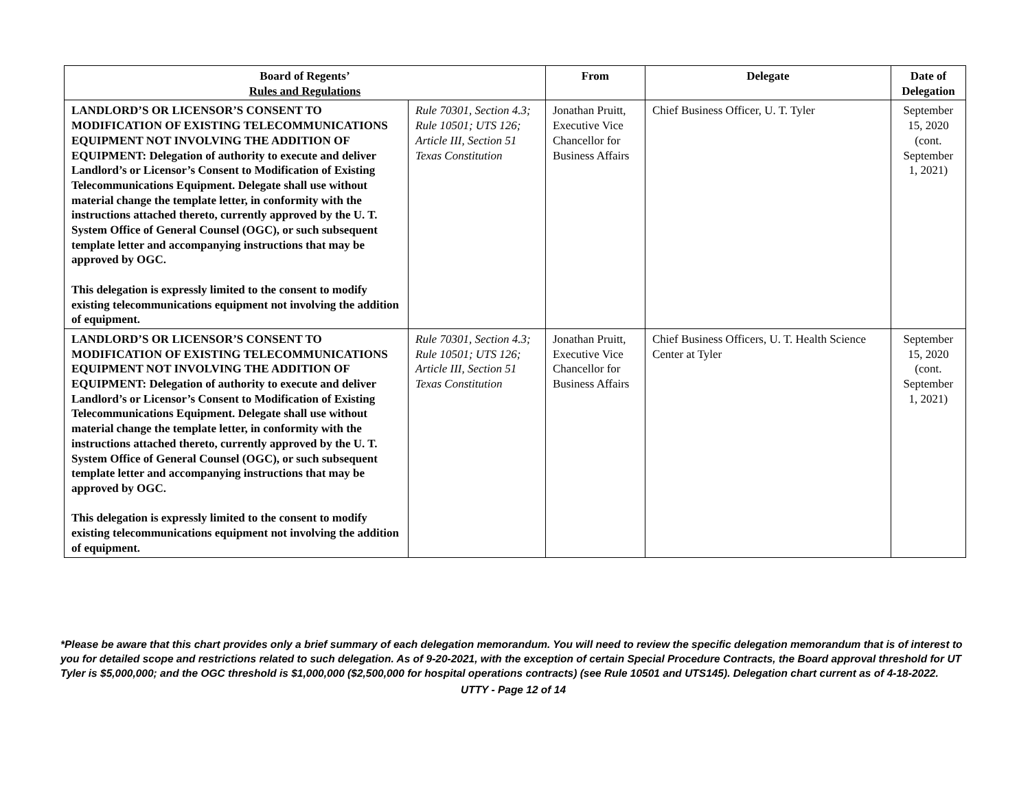| Board of Regents’ Rules and Regulations | | From | Delegate | Date of Delegation |
| --- | --- | --- | --- | --- |
| LANDLORD’S OR LICENSOR’S CONSENT TO MODIFICATION OF EXISTING TELECOMMUNICATIONS EQUIPMENT NOT INVOLVING THE ADDITION OF EQUIPMENT: Delegation of authority to execute and deliver Landlord’s or Licensor’s Consent to Modification of Existing Telecommunications Equipment. Delegate shall use without material change the template letter, in conformity with the instructions attached thereto, currently approved by the U. T. System Office of General Counsel (OGC), or such subsequent template letter and accompanying instructions that may be approved by OGC. This delegation is expressly limited to the consent to modify existing telecommunications equipment not involving the addition of equipment. | Rule 70301, Section 4.3; Rule 10501; UTS 126; Article III, Section 51 Texas Constitution | Jonathan Pruitt, Executive Vice Chancellor for Business Affairs | Chief Business Officer, U. T. Tyler | September 15, 2020 (cont. September 1, 2021) |
| LANDLORD’S OR LICENSOR’S CONSENT TO MODIFICATION OF EXISTING TELECOMMUNICATIONS EQUIPMENT NOT INVOLVING THE ADDITION OF EQUIPMENT: Delegation of authority to execute and deliver Landlord’s or Licensor’s Consent to Modification of Existing Telecommunications Equipment. Delegate shall use without material change the template letter, in conformity with the instructions attached thereto, currently approved by the U. T. System Office of General Counsel (OGC), or such subsequent template letter and accompanying instructions that may be approved by OGC. This delegation is expressly limited to the consent to modify existing telecommunications equipment not involving the addition of equipment. | Rule 70301, Section 4.3; Rule 10501; UTS 126; Article III, Section 51 Texas Constitution | Jonathan Pruitt, Executive Vice Chancellor for Business Affairs | Chief Business Officers, U. T. Health Science Center at Tyler | September 15, 2020 (cont. September 1, 2021) |
*Please be aware that this chart provides only a brief summary of each delegation memorandum. You will need to review the specific delegation memorandum that is of interest to you for detailed scope and restrictions related to such delegation. As of 9-20-2021, with the exception of certain Special Procedure Contracts, the Board approval threshold for UT Tyler is $5,000,000; and the OGC threshold is $1,000,000 ($2,500,000 for hospital operations contracts) (see Rule 10501 and UTS145). Delegation chart current as of 4-18-2022.
UTTY - Page 12 of 14